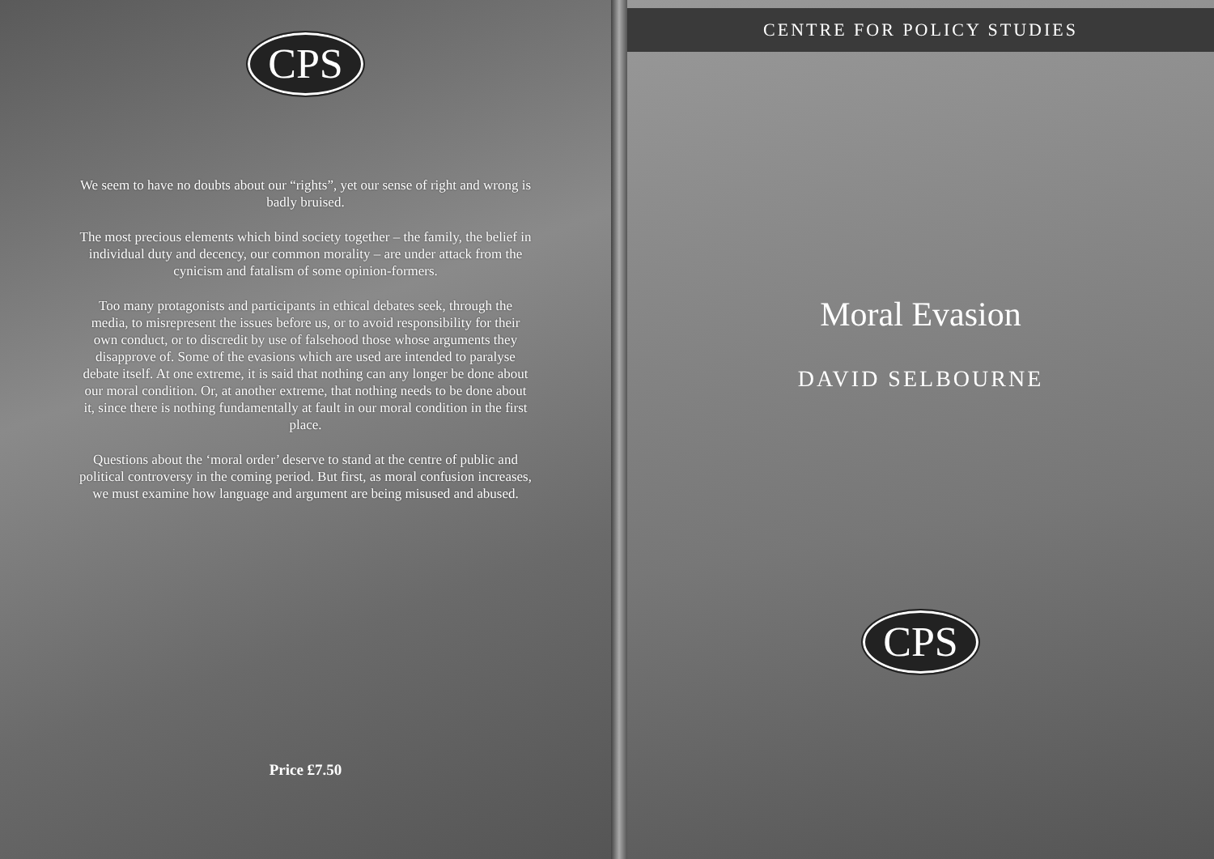CPS
We seem to have no doubts about our “rights”, yet our sense of right and wrong is badly bruised.
The most precious elements which bind society together – the family, the belief in individual duty and decency, our common morality – are under attack from the cynicism and fatalism of some opinion-formers.
Too many protagonists and participants in ethical debates seek, through the media, to misrepresent the issues before us, or to avoid responsibility for their own conduct, or to discredit by use of falsehood those whose arguments they disapprove of. Some of the evasions which are used are intended to paralyse debate itself. At one extreme, it is said that nothing can any longer be done about our moral condition. Or, at another extreme, that nothing needs to be done about it, since there is nothing fundamentally at fault in our moral condition in the first place.
Questions about the ‘moral order’ deserve to stand at the centre of public and political controversy in the coming period. But first, as moral confusion increases, we must examine how language and argument are being misused and abused.
Price £7.50
CENTRE FOR POLICY STUDIES
Moral Evasion
DAVID SELBOURNE
CPS